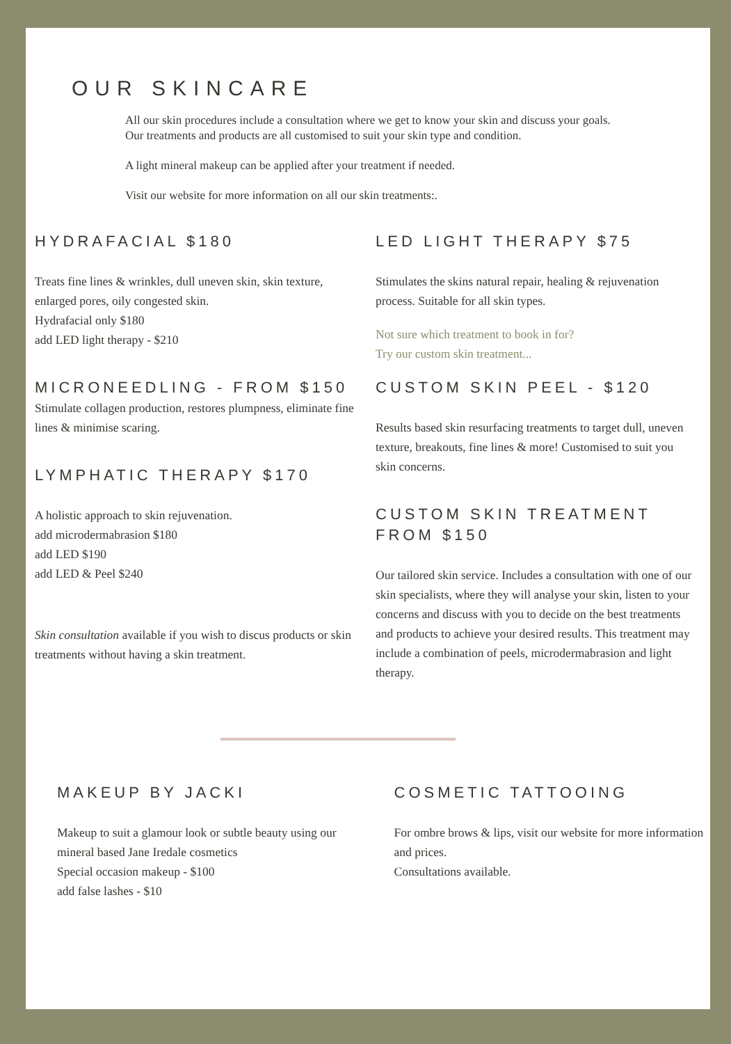OUR SKINCARE
All our skin procedures include a consultation where we get to know your skin and discuss your goals.
Our treatments and products are all customised to suit your skin type and condition.
A light mineral makeup can be applied after your treatment if needed.
Visit our website for more information on all our skin treatments:.
HYDRAFACIAL $180
Treats fine lines & wrinkles, dull uneven skin, skin texture, enlarged pores, oily congested skin.
Hydrafacial only $180
add LED light therapy - $210
MICRONEEDLING - FROM $150
Stimulate collagen production, restores plumpness, eliminate fine lines & minimise scaring.
LYMPHATIC THERAPY $170
A holistic approach to skin rejuvenation.
add microdermabrasion $180
add LED $190
add LED & Peel $240
Skin consultation available if you wish to discus products or skin treatments without having a skin treatment.
LED LIGHT THERAPY $75
Stimulates the skins natural repair, healing & rejuvenation process. Suitable for all skin types.
Not sure which treatment to book in for?
Try our custom skin treatment...
CUSTOM SKIN PEEL - $120
Results based skin resurfacing treatments to target dull, uneven texture, breakouts, fine lines & more! Customised to suit you skin concerns.
CUSTOM SKIN TREATMENT FROM $150
Our tailored skin service. Includes a consultation with one of our skin specialists, where they will analyse your skin, listen to your concerns and discuss with you to decide on the best treatments and products to achieve your desired results. This treatment may include a combination of peels, microdermabrasion and light therapy.
MAKEUP BY JACKI
Makeup to suit a glamour look or subtle beauty using our mineral based Jane Iredale cosmetics
Special occasion makeup - $100
add false lashes - $10
COSMETIC TATTOOING
For ombre brows & lips, visit our website for more information and prices.
Consultations available.